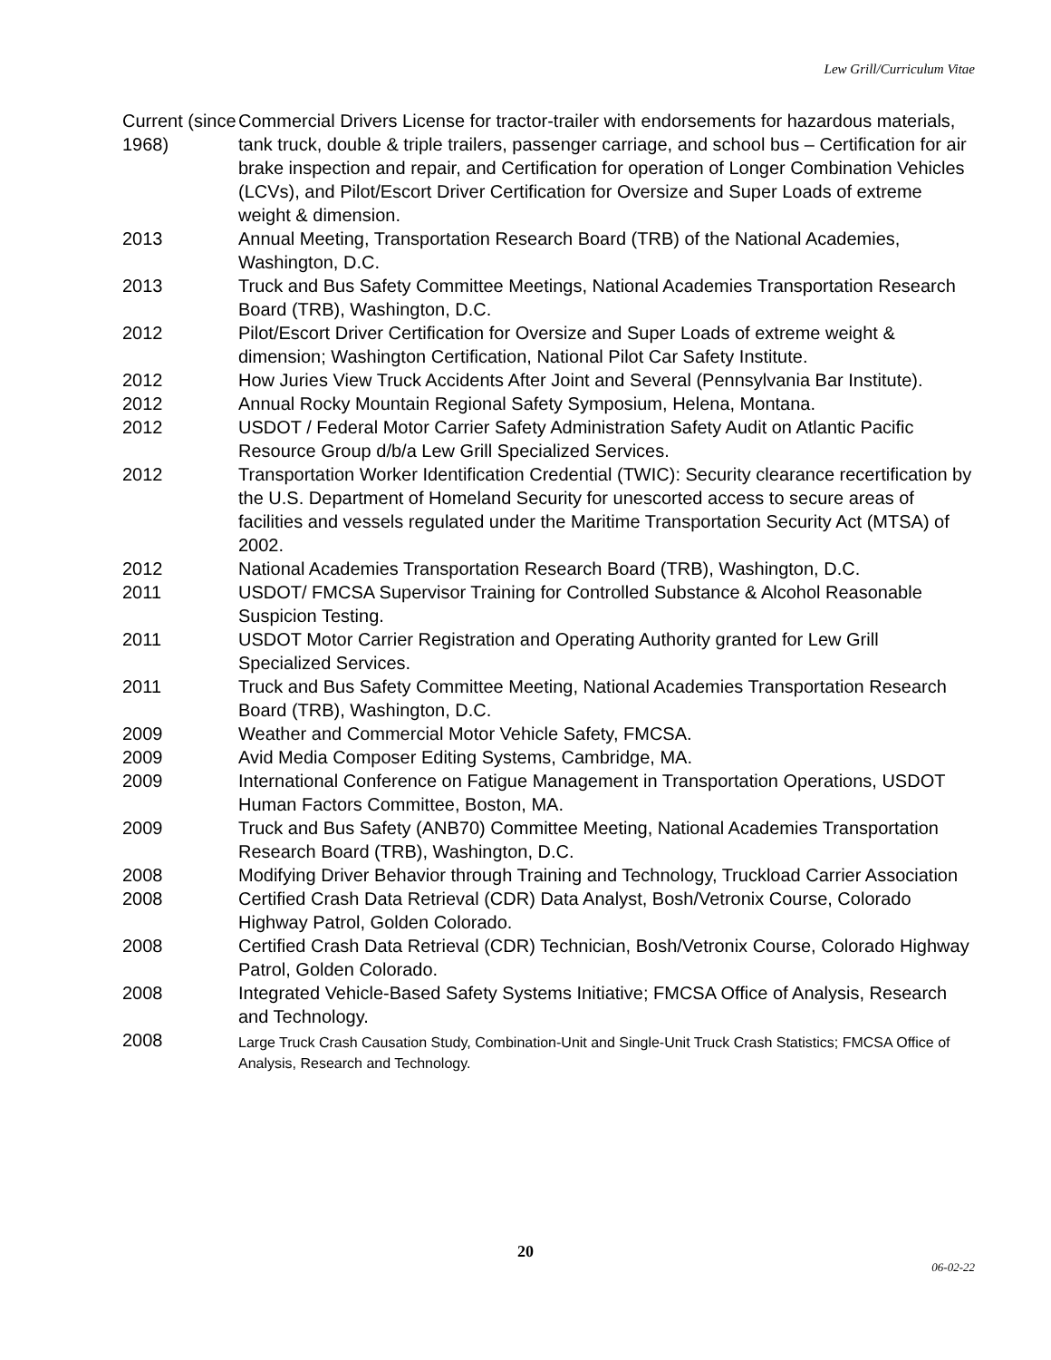Lew Grill/Curriculum Vitae
Current (since 1968)
Commercial Drivers License for tractor-trailer with endorsements for hazardous materials, tank truck, double & triple trailers, passenger carriage, and school bus – Certification for air brake inspection and repair, and Certification for operation of Longer Combination Vehicles (LCVs), and Pilot/Escort Driver Certification for Oversize and Super Loads of extreme weight & dimension.
2013 Annual Meeting, Transportation Research Board (TRB) of the National Academies, Washington, D.C.
2013 Truck and Bus Safety Committee Meetings, National Academies Transportation Research Board (TRB), Washington, D.C.
2012 Pilot/Escort Driver Certification for Oversize and Super Loads of extreme weight & dimension; Washington Certification, National Pilot Car Safety Institute.
2012 How Juries View Truck Accidents After Joint and Several (Pennsylvania Bar Institute).
2012 Annual Rocky Mountain Regional Safety Symposium, Helena, Montana.
2012 USDOT / Federal Motor Carrier Safety Administration Safety Audit on Atlantic Pacific Resource Group d/b/a Lew Grill Specialized Services.
2012 Transportation Worker Identification Credential (TWIC): Security clearance recertification by the U.S. Department of Homeland Security for unescorted access to secure areas of facilities and vessels regulated under the Maritime Transportation Security Act (MTSA) of 2002.
2012 National Academies Transportation Research Board (TRB), Washington, D.C.
2011 USDOT/ FMCSA Supervisor Training for Controlled Substance & Alcohol Reasonable Suspicion Testing.
2011 USDOT Motor Carrier Registration and Operating Authority granted for Lew Grill Specialized Services.
2011 Truck and Bus Safety Committee Meeting, National Academies Transportation Research Board (TRB), Washington, D.C.
2009 Weather and Commercial Motor Vehicle Safety, FMCSA.
2009 Avid Media Composer Editing Systems, Cambridge, MA.
2009 International Conference on Fatigue Management in Transportation Operations, USDOT Human Factors Committee, Boston, MA.
2009 Truck and Bus Safety (ANB70) Committee Meeting, National Academies Transportation Research Board (TRB), Washington, D.C.
2008 Modifying Driver Behavior through Training and Technology, Truckload Carrier Association
2008 Certified Crash Data Retrieval (CDR) Data Analyst, Bosh/Vetronix Course, Colorado Highway Patrol, Golden Colorado.
2008 Certified Crash Data Retrieval (CDR) Technician, Bosh/Vetronix Course, Colorado Highway Patrol, Golden Colorado.
2008 Integrated Vehicle-Based Safety Systems Initiative; FMCSA Office of Analysis, Research and Technology.
2008
Large Truck Crash Causation Study, Combination-Unit and Single-Unit Truck Crash Statistics; FMCSA Office of Analysis, Research and Technology.
20
06-02-22